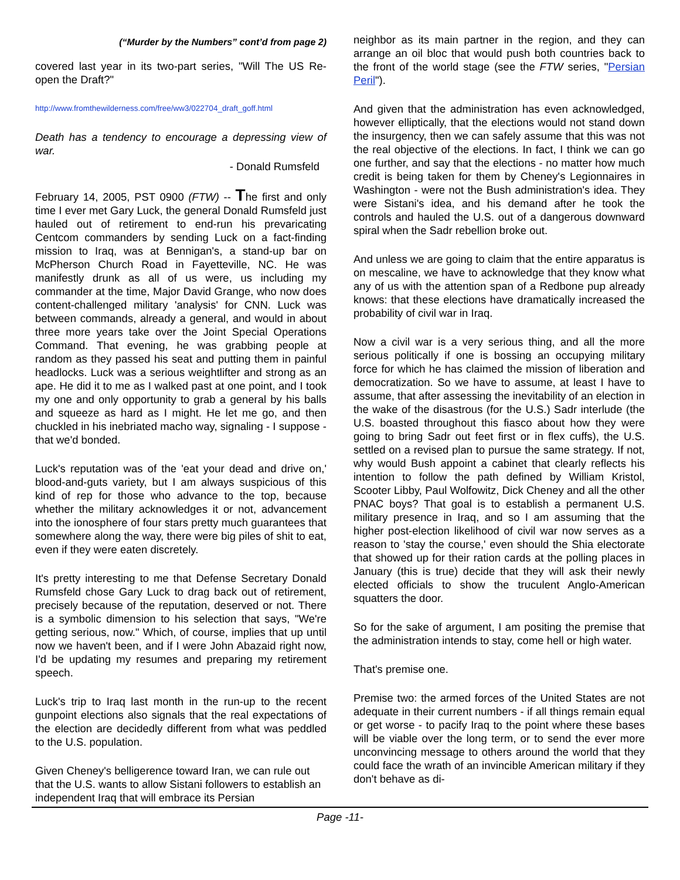(“Murder by the Numbers” cont’d from page 2)
covered last year in its two-part series, "Will The US Re-open the Draft?"
http://www.fromthewilderness.com/free/ww3/022704_draft_goff.html
Death has a tendency to encourage a depressing view of war.
- Donald Rumsfeld
February 14, 2005, PST 0900 (FTW) -- The first and only time I ever met Gary Luck, the general Donald Rumsfeld just hauled out of retirement to end-run his prevaricating Centcom commanders by sending Luck on a fact-finding mission to Iraq, was at Bennigan's, a stand-up bar on McPherson Church Road in Fayetteville, NC. He was manifestly drunk as all of us were, us including my commander at the time, Major David Grange, who now does content-challenged military 'analysis' for CNN. Luck was between commands, already a general, and would in about three more years take over the Joint Special Operations Command. That evening, he was grabbing people at random as they passed his seat and putting them in painful headlocks. Luck was a serious weightlifter and strong as an ape. He did it to me as I walked past at one point, and I took my one and only opportunity to grab a general by his balls and squeeze as hard as I might. He let me go, and then chuckled in his inebriated macho way, signaling - I suppose - that we'd bonded.
Luck's reputation was of the 'eat your dead and drive on,' blood-and-guts variety, but I am always suspicious of this kind of rep for those who advance to the top, because whether the military acknowledges it or not, advancement into the ionosphere of four stars pretty much guarantees that somewhere along the way, there were big piles of shit to eat, even if they were eaten discretely.
It's pretty interesting to me that Defense Secretary Donald Rumsfeld chose Gary Luck to drag back out of retirement, precisely because of the reputation, deserved or not. There is a symbolic dimension to his selection that says, "We're getting serious, now." Which, of course, implies that up until now we haven't been, and if I were John Abazaid right now, I'd be updating my resumes and preparing my retirement speech.
Luck's trip to Iraq last month in the run-up to the recent gunpoint elections also signals that the real expectations of the election are decidedly different from what was peddled to the U.S. population.
Given Cheney's belligerence toward Iran, we can rule out that the U.S. wants to allow Sistani followers to establish an independent Iraq that will embrace its Persian
neighbor as its main partner in the region, and they can arrange an oil bloc that would push both countries back to the front of the world stage (see the FTW series, "Persian Peril").
And given that the administration has even acknowledged, however elliptically, that the elections would not stand down the insurgency, then we can safely assume that this was not the real objective of the elections. In fact, I think we can go one further, and say that the elections - no matter how much credit is being taken for them by Cheney's Legionnaires in Washington - were not the Bush administration's idea. They were Sistani's idea, and his demand after he took the controls and hauled the U.S. out of a dangerous downward spiral when the Sadr rebellion broke out.
And unless we are going to claim that the entire apparatus is on mescaline, we have to acknowledge that they know what any of us with the attention span of a Redbone pup already knows: that these elections have dramatically increased the probability of civil war in Iraq.
Now a civil war is a very serious thing, and all the more serious politically if one is bossing an occupying military force for which he has claimed the mission of liberation and democratization. So we have to assume, at least I have to assume, that after assessing the inevitability of an election in the wake of the disastrous (for the U.S.) Sadr interlude (the U.S. boasted throughout this fiasco about how they were going to bring Sadr out feet first or in flex cuffs), the U.S. settled on a revised plan to pursue the same strategy. If not, why would Bush appoint a cabinet that clearly reflects his intention to follow the path defined by William Kristol, Scooter Libby, Paul Wolfowitz, Dick Cheney and all the other PNAC boys? That goal is to establish a permanent U.S. military presence in Iraq, and so I am assuming that the higher post-election likelihood of civil war now serves as a reason to 'stay the course,' even should the Shia electorate that showed up for their ration cards at the polling places in January (this is true) decide that they will ask their newly elected officials to show the truculent Anglo-American squatters the door.
So for the sake of argument, I am positing the premise that the administration intends to stay, come hell or high water.
That's premise one.
Premise two: the armed forces of the United States are not adequate in their current numbers - if all things remain equal or get worse - to pacify Iraq to the point where these bases will be viable over the long term, or to send the ever more unconvincing message to others around the world that they could face the wrath of an invincible American military if they don't behave as di-
Page -11-